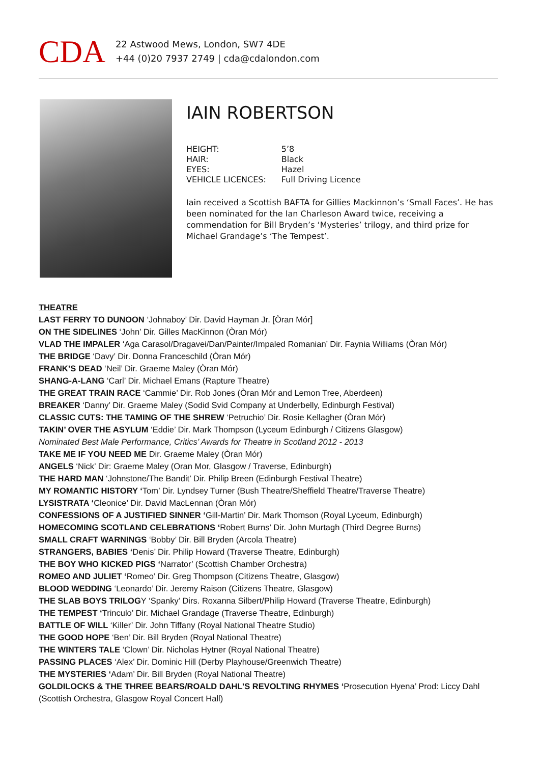CDA
22 Astwood Mews, London, SW7 4DE
+44 (0)20 7937 2749 | cda@cdalondon.com
IAIN ROBERTSON
| HEIGHT: | 5’8 |
| HAIR: | Black |
| EYES: | Hazel |
| VEHICLE LICENCES: | Full Driving Licence |
Iain received a Scottish BAFTA for Gillies Mackinnon’s ‘Small Faces’. He has been nominated for the Ian Charleson Award twice, receiving a commendation for Bill Bryden’s ‘Mysteries’ trilogy, and third prize for Michael Grandage’s ‘The Tempest’.
THEATRE
LAST FERRY TO DUNOON ‘Johnaboy’ Dir. David Hayman Jr. [Òran Mór]
ON THE SIDELINES ‘John’ Dir. Gilles MacKinnon (Òran Mór)
VLAD THE IMPALER ‘Aga Carasol/Dragavei/Dan/Painter/Impaled Romanian’ Dir. Faynia Williams (Òran Mór)
THE BRIDGE ‘Davy’ Dir. Donna Franceschild (Òran Mór)
FRANK’S DEAD ‘Neil’ Dir. Graeme Maley (Òran Mór)
SHANG-A-LANG ‘Carl’ Dir. Michael Emans (Rapture Theatre)
THE GREAT TRAIN RACE ‘Cammie’ Dir. Rob Jones (Òran Mór and Lemon Tree, Aberdeen)
BREAKER ‘Danny’ Dir. Graeme Maley (Sodid Svid Company at Underbelly, Edinburgh Festival)
CLASSIC CUTS: THE TAMING OF THE SHREW ‘Petruchio’ Dir. Rosie Kellagher (Òran Mór)
TAKIN’ OVER THE ASYLUM ‘Eddie’ Dir. Mark Thompson (Lyceum Edinburgh / Citizens Glasgow)
Nominated Best Male Performance, Critics’ Awards for Theatre in Scotland 2012 - 2013
TAKE ME IF YOU NEED ME Dir. Graeme Maley (Òran Mór)
ANGELS ‘Nick’ Dir: Graeme Maley (Oran Mor, Glasgow / Traverse, Edinburgh)
THE HARD MAN ‘Johnstone/The Bandit’ Dir. Philip Breen (Edinburgh Festival Theatre)
MY ROMANTIC HISTORY ‘Tom’ Dir. Lyndsey Turner (Bush Theatre/Sheffield Theatre/Traverse Theatre)
LYSISTRATA ‘Cleonice’ Dir. David MacLennan (Òran Mór)
CONFESSIONS OF A JUSTIFIED SINNER ‘Gill-Martin’ Dir. Mark Thomson (Royal Lyceum, Edinburgh)
HOMECOMING SCOTLAND CELEBRATIONS ‘Robert Burns’ Dir. John Murtagh (Third Degree Burns)
SMALL CRAFT WARNINGS ‘Bobby’ Dir. Bill Bryden (Arcola Theatre)
STRANGERS, BABIES ‘Denis’ Dir. Philip Howard (Traverse Theatre, Edinburgh)
THE BOY WHO KICKED PIGS ‘Narrator’ (Scottish Chamber Orchestra)
ROMEO AND JULIET ‘Romeo’ Dir. Greg Thompson (Citizens Theatre, Glasgow)
BLOOD WEDDING ‘Leonardo’ Dir. Jeremy Raison (Citizens Theatre, Glasgow)
THE SLAB BOYS TRILOGY ‘Spanky’ Dirs. Roxanna Silbert/Philip Howard (Traverse Theatre, Edinburgh)
THE TEMPEST ‘Trinculo’ Dir. Michael Grandage (Traverse Theatre, Edinburgh)
BATTLE OF WILL ‘Killer’ Dir. John Tiffany (Royal National Theatre Studio)
THE GOOD HOPE ‘Ben’ Dir. Bill Bryden (Royal National Theatre)
THE WINTERS TALE ‘Clown’ Dir. Nicholas Hytner (Royal National Theatre)
PASSING PLACES ‘Alex’ Dir. Dominic Hill (Derby Playhouse/Greenwich Theatre)
THE MYSTERIES ‘Adam’ Dir. Bill Bryden (Royal National Theatre)
GOLDILOCKS & THE THREE BEARS/ROALD DAHL’S REVOLTING RHYMES ‘Prosecution Hyena’ Prod: Liccy Dahl
(Scottish Orchestra, Glasgow Royal Concert Hall)